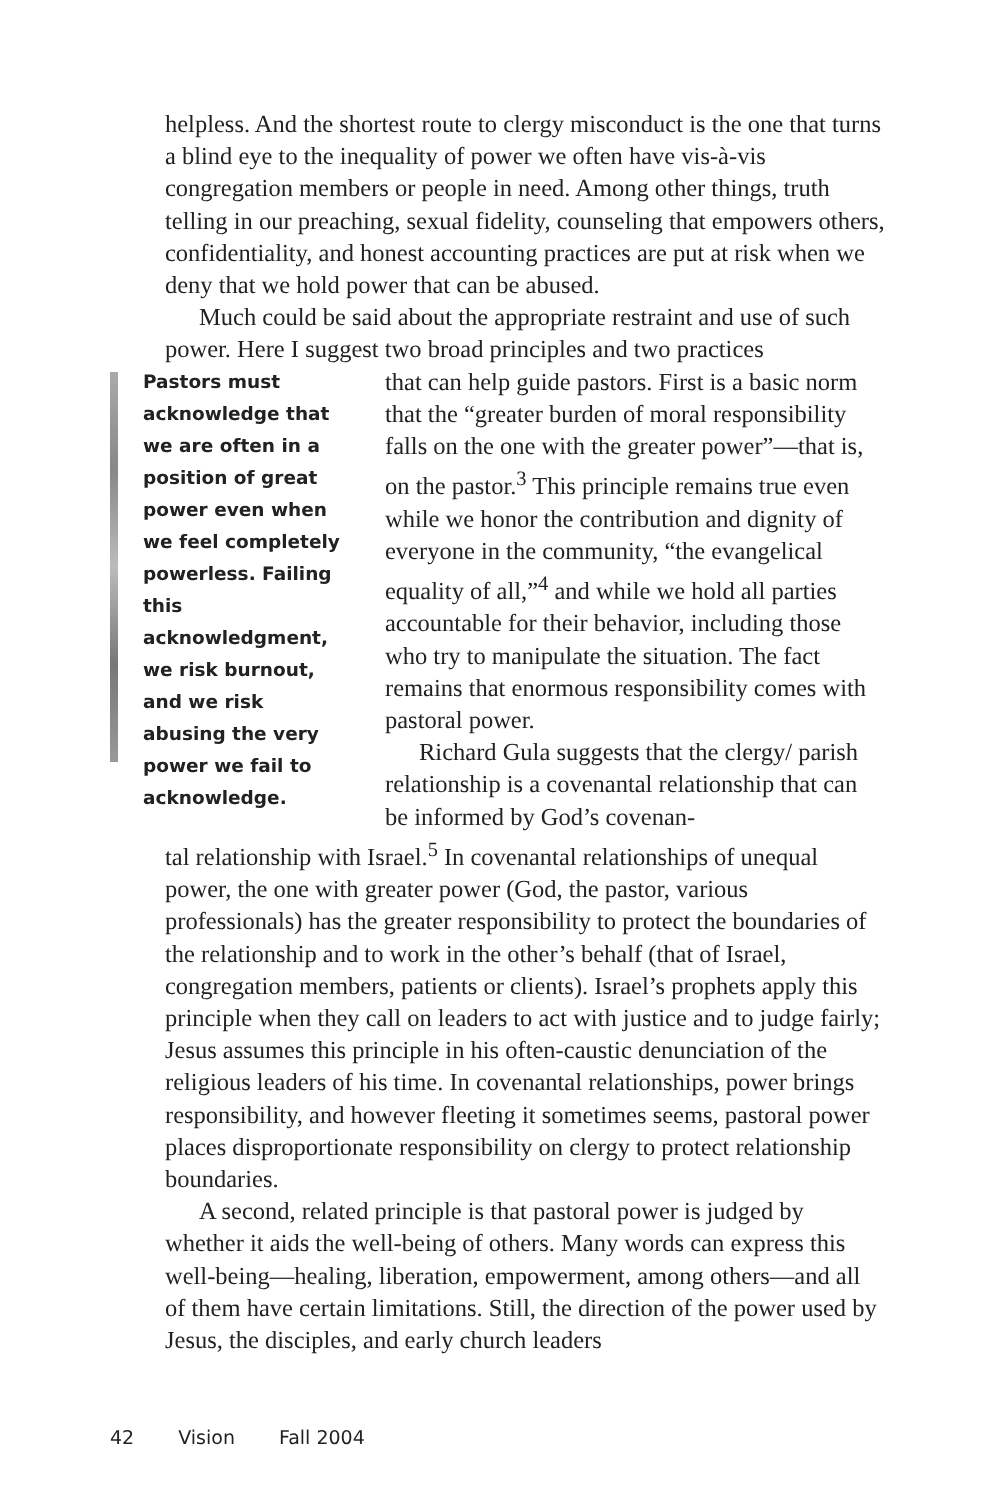helpless. And the shortest route to clergy misconduct is the one that turns a blind eye to the inequality of power we often have vis-à-vis congregation members or people in need. Among other things, truth telling in our preaching, sexual fidelity, counseling that empowers others, confidentiality, and honest accounting practices are put at risk when we deny that we hold power that can be abused.
Much could be said about the appropriate restraint and use of such power. Here I suggest two broad principles and two practices
Pastors must acknowledge that we are often in a position of great power even when we feel completely powerless. Failing this acknowledgment, we risk burnout, and we risk abusing the very power we fail to acknowledge.
that can help guide pastors. First is a basic norm that the “greater burden of moral responsibility falls on the one with the greater power”—that is, on the pastor.<sup>3</sup> This principle remains true even while we honor the contribution and dignity of everyone in the community, “the evangelical equality of all,”<sup>4</sup> and while we hold all parties accountable for their behavior, including those who try to manipulate the situation. The fact remains that enormous responsibility comes with pastoral power.
Richard Gula suggests that the clergy/ parish relationship is a covenantal relationship that can be informed by God’s covenan-
tal relationship with Israel.<sup>5</sup> In covenantal relationships of unequal power, the one with greater power (God, the pastor, various professionals) has the greater responsibility to protect the boundaries of the relationship and to work in the other’s behalf (that of Israel, congregation members, patients or clients). Israel’s prophets apply this principle when they call on leaders to act with justice and to judge fairly; Jesus assumes this principle in his often-caustic denunciation of the religious leaders of his time. In covenantal relationships, power brings responsibility, and however fleeting it sometimes seems, pastoral power places disproportionate responsibility on clergy to protect relationship boundaries.
A second, related principle is that pastoral power is judged by whether it aids the well-being of others. Many words can express this well-being—healing, liberation, empowerment, among others—and all of them have certain limitations. Still, the direction of the power used by Jesus, the disciples, and early church leaders
42 Vision Fall 2004